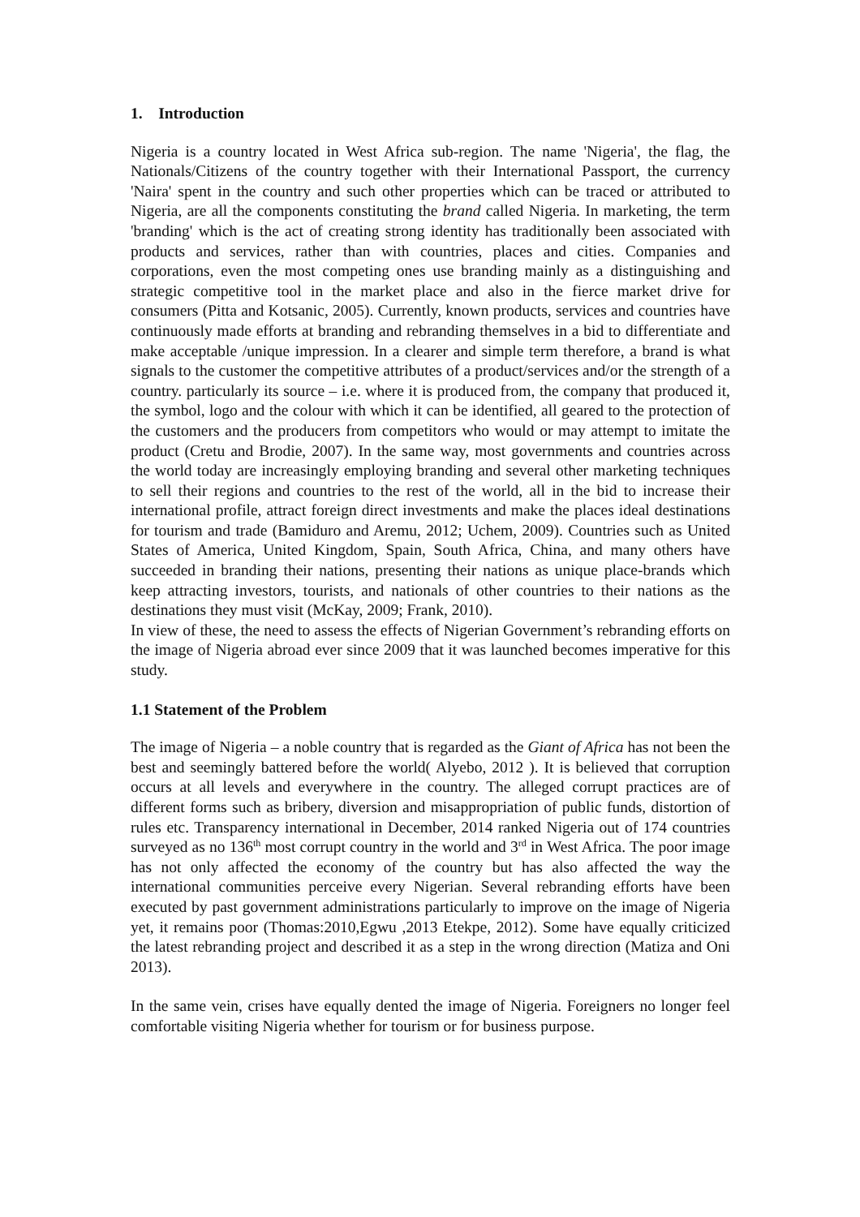1. Introduction
Nigeria is a country located in West Africa sub-region. The name 'Nigeria', the flag, the Nationals/Citizens of the country together with their International Passport, the currency 'Naira' spent in the country and such other properties which can be traced or attributed to Nigeria, are all the components constituting the brand called Nigeria. In marketing, the term 'branding' which is the act of creating strong identity has traditionally been associated with products and services, rather than with countries, places and cities. Companies and corporations, even the most competing ones use branding mainly as a distinguishing and strategic competitive tool in the market place and also in the fierce market drive for consumers (Pitta and Kotsanic, 2005). Currently, known products, services and countries have continuously made efforts at branding and rebranding themselves in a bid to differentiate and make acceptable /unique impression. In a clearer and simple term therefore, a brand is what signals to the customer the competitive attributes of a product/services and/or the strength of a country. particularly its source – i.e. where it is produced from, the company that produced it, the symbol, logo and the colour with which it can be identified, all geared to the protection of the customers and the producers from competitors who would or may attempt to imitate the product (Cretu and Brodie, 2007). In the same way, most governments and countries across the world today are increasingly employing branding and several other marketing techniques to sell their regions and countries to the rest of the world, all in the bid to increase their international profile, attract foreign direct investments and make the places ideal destinations for tourism and trade (Bamiduro and Aremu, 2012; Uchem, 2009). Countries such as United States of America, United Kingdom, Spain, South Africa, China, and many others have succeeded in branding their nations, presenting their nations as unique place-brands which keep attracting investors, tourists, and nationals of other countries to their nations as the destinations they must visit (McKay, 2009; Frank, 2010).
In view of these, the need to assess the effects of Nigerian Government’s rebranding efforts on the image of Nigeria abroad ever since 2009 that it was launched becomes imperative for this study.
1.1 Statement of the Problem
The image of Nigeria – a noble country that is regarded as the Giant of Africa has not been the best and seemingly battered before the world( Alyebo, 2012 ). It is believed that corruption occurs at all levels and everywhere in the country. The alleged corrupt practices are of different forms such as bribery, diversion and misappropriation of public funds, distortion of rules etc. Transparency international in December, 2014 ranked Nigeria out of 174 countries surveyed as no 136<sup>th</sup> most corrupt country in the world and 3<sup>rd</sup> in West Africa. The poor image has not only affected the economy of the country but has also affected the way the international communities perceive every Nigerian. Several rebranding efforts have been executed by past government administrations particularly to improve on the image of Nigeria yet, it remains poor (Thomas:2010,Egwu ,2013 Etekpe, 2012). Some have equally criticized the latest rebranding project and described it as a step in the wrong direction (Matiza and Oni 2013).
In the same vein, crises have equally dented the image of Nigeria. Foreigners no longer feel comfortable visiting Nigeria whether for tourism or for business purpose.